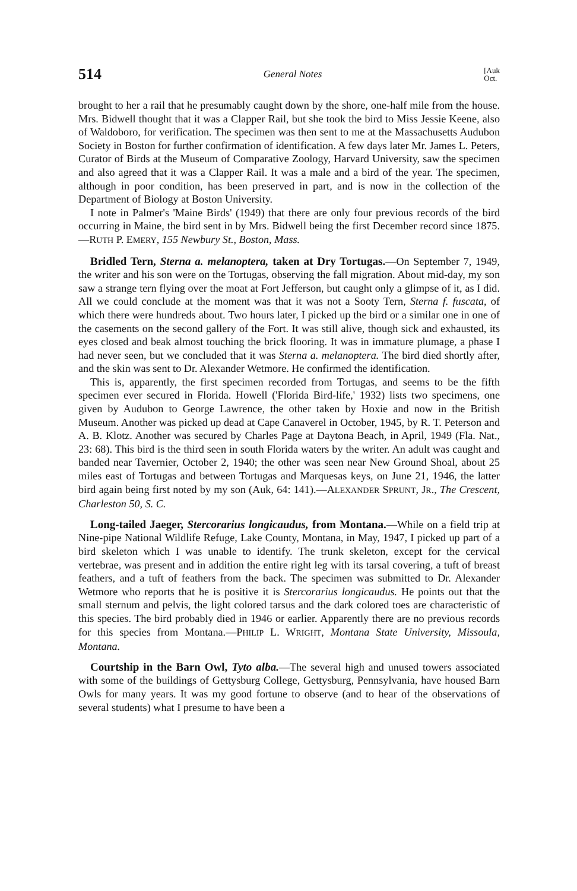514 General Notes [Auk
Oct.
brought to her a rail that he presumably caught down by the shore, one-half mile from the house. Mrs. Bidwell thought that it was a Clapper Rail, but she took the bird to Miss Jessie Keene, also of Waldoboro, for verification. The specimen was then sent to me at the Massachusetts Audubon Society in Boston for further confirmation of identification. A few days later Mr. James L. Peters, Curator of Birds at the Museum of Comparative Zoology, Harvard University, saw the specimen and also agreed that it was a Clapper Rail. It was a male and a bird of the year. The specimen, although in poor condition, has been preserved in part, and is now in the collection of the Department of Biology at Boston University.
I note in Palmer's 'Maine Birds' (1949) that there are only four previous records of the bird occurring in Maine, the bird sent in by Mrs. Bidwell being the first December record since 1875.—RUTH P. EMERY, 155 Newbury St., Boston, Mass.
Bridled Tern, Sterna a. melanoptera, taken at Dry Tortugas.—On September 7, 1949, the writer and his son were on the Tortugas, observing the fall migration. About mid-day, my son saw a strange tern flying over the moat at Fort Jefferson, but caught only a glimpse of it, as I did. All we could conclude at the moment was that it was not a Sooty Tern, Sterna f. fuscata, of which there were hundreds about. Two hours later, I picked up the bird or a similar one in one of the casements on the second gallery of the Fort. It was still alive, though sick and exhausted, its eyes closed and beak almost touching the brick flooring. It was in immature plumage, a phase I had never seen, but we concluded that it was Sterna a. melanoptera. The bird died shortly after, and the skin was sent to Dr. Alexander Wetmore. He confirmed the identification.
This is, apparently, the first specimen recorded from Tortugas, and seems to be the fifth specimen ever secured in Florida. Howell ('Florida Bird-life,' 1932) lists two specimens, one given by Audubon to George Lawrence, the other taken by Hoxie and now in the British Museum. Another was picked up dead at Cape Canaverel in October, 1945, by R. T. Peterson and A. B. Klotz. Another was secured by Charles Page at Daytona Beach, in April, 1949 (Fla. Nat., 23: 68). This bird is the third seen in south Florida waters by the writer. An adult was caught and banded near Tavernier, October 2, 1940; the other was seen near New Ground Shoal, about 25 miles east of Tortugas and between Tortugas and Marquesas keys, on June 21, 1946, the latter bird again being first noted by my son (Auk, 64: 141).—ALEXANDER SPRUNT, JR., The Crescent, Charleston 50, S. C.
Long-tailed Jaeger, Stercorarius longicaudus, from Montana.—While on a field trip at Nine-pipe National Wildlife Refuge, Lake County, Montana, in May, 1947, I picked up part of a bird skeleton which I was unable to identify. The trunk skeleton, except for the cervical vertebrae, was present and in addition the entire right leg with its tarsal covering, a tuft of breast feathers, and a tuft of feathers from the back. The specimen was submitted to Dr. Alexander Wetmore who reports that he is positive it is Stercorarius longicaudus. He points out that the small sternum and pelvis, the light colored tarsus and the dark colored toes are characteristic of this species. The bird probably died in 1946 or earlier. Apparently there are no previous records for this species from Montana.—PHILIP L. WRIGHT, Montana State University, Missoula, Montana.
Courtship in the Barn Owl, Tyto alba.—The several high and unused towers associated with some of the buildings of Gettysburg College, Gettysburg, Pennsylvania, have housed Barn Owls for many years. It was my good fortune to observe (and to hear of the observations of several students) what I presume to have been a